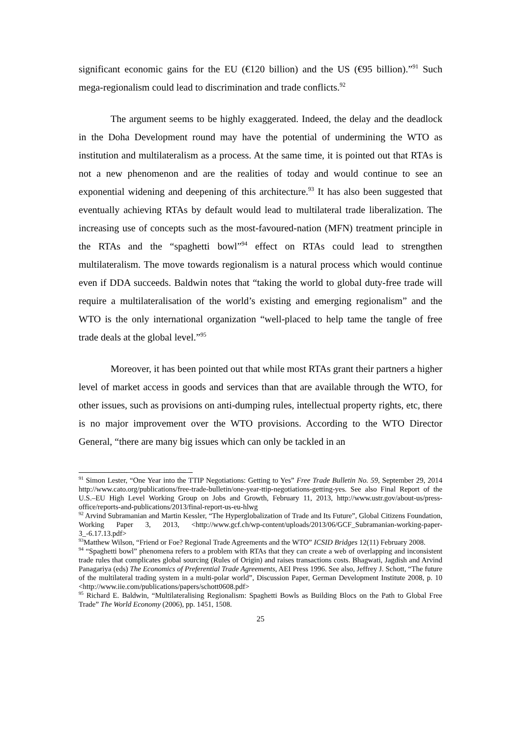significant economic gains for the EU (€120 billion) and the US (€95 billion).”<sup>91</sup> Such mega-regionalism could lead to discrimination and trade conflicts.<sup>92</sup>
The argument seems to be highly exaggerated. Indeed, the delay and the deadlock in the Doha Development round may have the potential of undermining the WTO as institution and multilateralism as a process. At the same time, it is pointed out that RTAs is not a new phenomenon and are the realities of today and would continue to see an exponential widening and deepening of this architecture.<sup>93</sup> It has also been suggested that eventually achieving RTAs by default would lead to multilateral trade liberalization. The increasing use of concepts such as the most-favoured-nation (MFN) treatment principle in the RTAs and the “spaghetti bowl”<sup>94</sup> effect on RTAs could lead to strengthen multilateralism. The move towards regionalism is a natural process which would continue even if DDA succeeds. Baldwin notes that “taking the world to global duty-free trade will require a multilateralisation of the world’s existing and emerging regionalism” and the WTO is the only international organization “well-placed to help tame the tangle of free trade deals at the global level.”<sup>95</sup>
Moreover, it has been pointed out that while most RTAs grant their partners a higher level of market access in goods and services than that are available through the WTO, for other issues, such as provisions on anti-dumping rules, intellectual property rights, etc, there is no major improvement over the WTO provisions. According to the WTO Director General, “there are many big issues which can only be tackled in an
<sup>91</sup> Simon Lester, “One Year into the TTIP Negotiations: Getting to Yes” Free Trade Bulletin No. 59, September 29, 2014 http://www.cato.org/publications/free-trade-bulletin/one-year-ttip-negotiations-getting-yes. See also Final Report of the U.S.–EU High Level Working Group on Jobs and Growth, February 11, 2013, http://www.ustr.gov/about-us/press-office/reports-and-publications/2013/final-report-us-eu-hlwg
<sup>92</sup> Arvind Subramanian and Martin Kessler, “The Hyperglobalization of Trade and Its Future”, Global Citizens Foundation, Working Paper 3, 2013, <http://www.gcf.ch/wp-content/uploads/2013/06/GCF_Subramanian-working-paper-3_-6.17.13.pdf>
<sup>93</sup> Matthew Wilson, “Friend or Foe? Regional Trade Agreements and the WTO” ICSID Bridges 12(11) February 2008.
<sup>94</sup> “Spaghetti bowl” phenomena refers to a problem with RTAs that they can create a web of overlapping and inconsistent trade rules that complicates global sourcing (Rules of Origin) and raises transactions costs. Bhagwati, Jagdish and Arvind Panagariya (eds) The Economics of Preferential Trade Agreements, AEI Press 1996. See also, Jeffrey J. Schott, “The future of the multilateral trading system in a multi-polar world”, Discussion Paper, German Development Institute 2008, p. 10 <http://www.iie.com/publications/papers/schott0608.pdf>
<sup>95</sup> Richard E. Baldwin, “Multilateralising Regionalism: Spaghetti Bowls as Building Blocs on the Path to Global Free Trade” The World Economy (2006), pp. 1451, 1508.
25